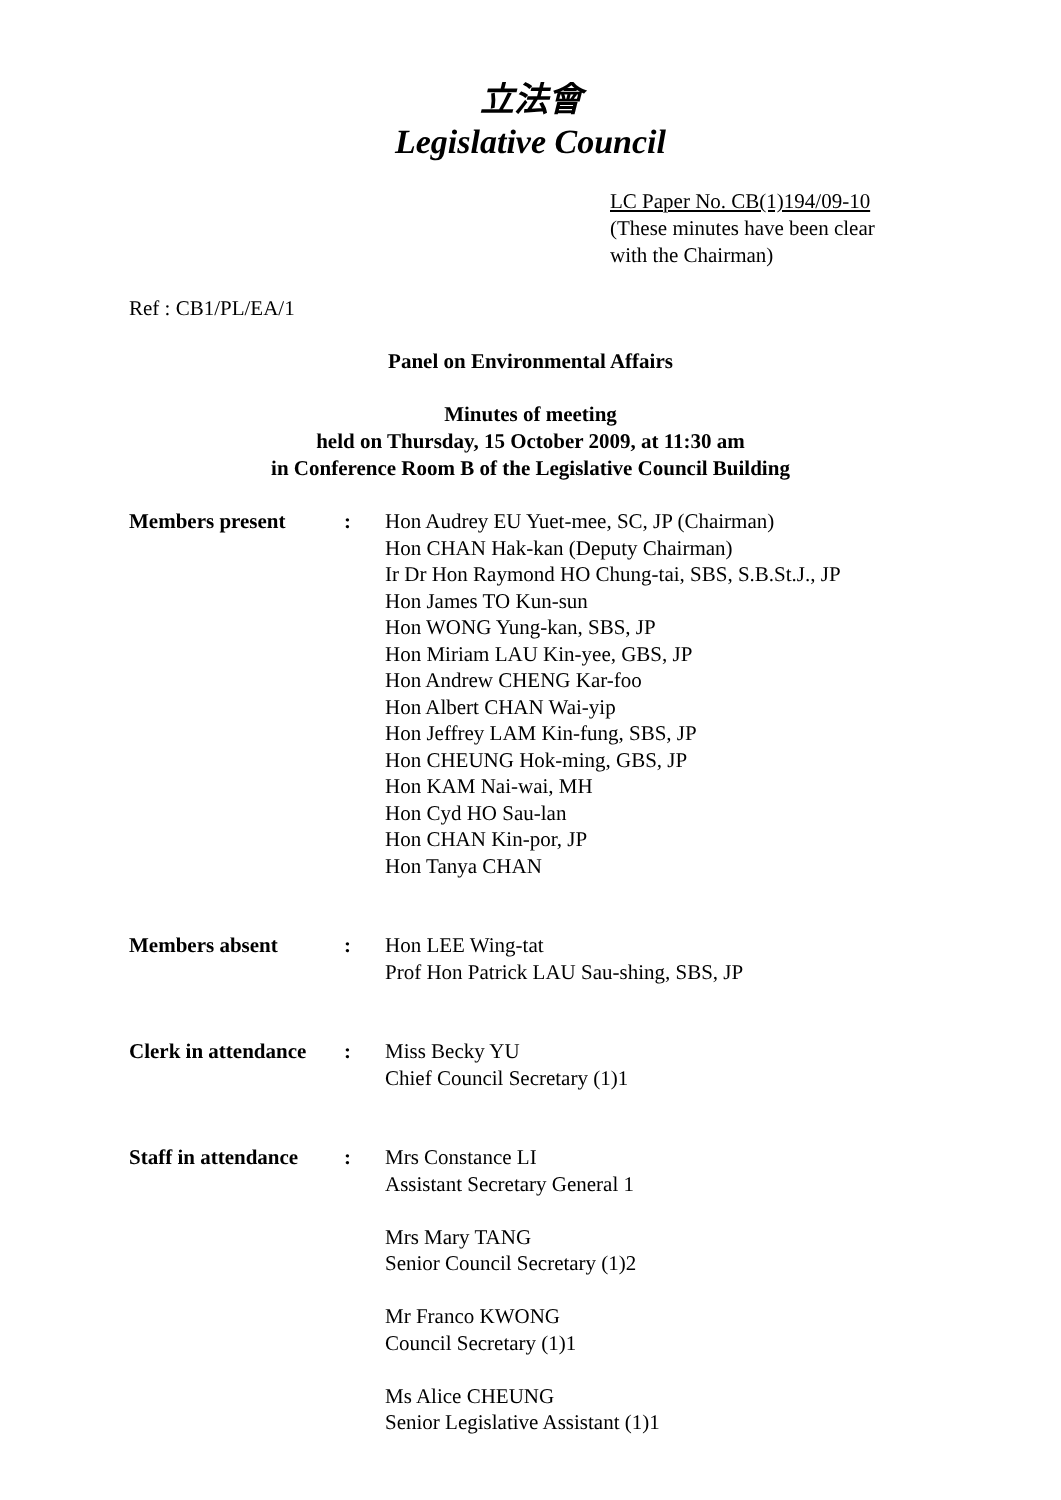立法會
Legislative Council
LC Paper No. CB(1)194/09-10
(These minutes have been clear
with the Chairman)
Ref : CB1/PL/EA/1
Panel on Environmental Affairs
Minutes of meeting
held on Thursday, 15 October 2009, at 11:30 am
in Conference Room B of the Legislative Council Building
| Members present | : | Hon Audrey EU Yuet-mee, SC, JP (Chairman) Hon CHAN Hak-kan (Deputy Chairman) Ir Dr Hon Raymond HO Chung-tai, SBS, S.B.St.J., JP Hon James TO Kun-sun Hon WONG Yung-kan, SBS, JP Hon Miriam LAU Kin-yee, GBS, JP Hon Andrew CHENG Kar-foo Hon Albert CHAN Wai-yip Hon Jeffrey LAM Kin-fung, SBS, JP Hon CHEUNG Hok-ming, GBS, JP Hon KAM Nai-wai, MH Hon Cyd HO Sau-lan Hon CHAN Kin-por, JP Hon Tanya CHAN |
| Members absent | : | Hon LEE Wing-tat Prof Hon Patrick LAU Sau-shing, SBS, JP |
| Clerk in attendance | : | Miss Becky YU Chief Council Secretary (1)1 |
| Staff in attendance | : | Mrs Constance LI Assistant Secretary General 1 Mrs Mary TANG Senior Council Secretary (1)2 Mr Franco KWONG Council Secretary (1)1 Ms Alice CHEUNG Senior Legislative Assistant (1)1 |